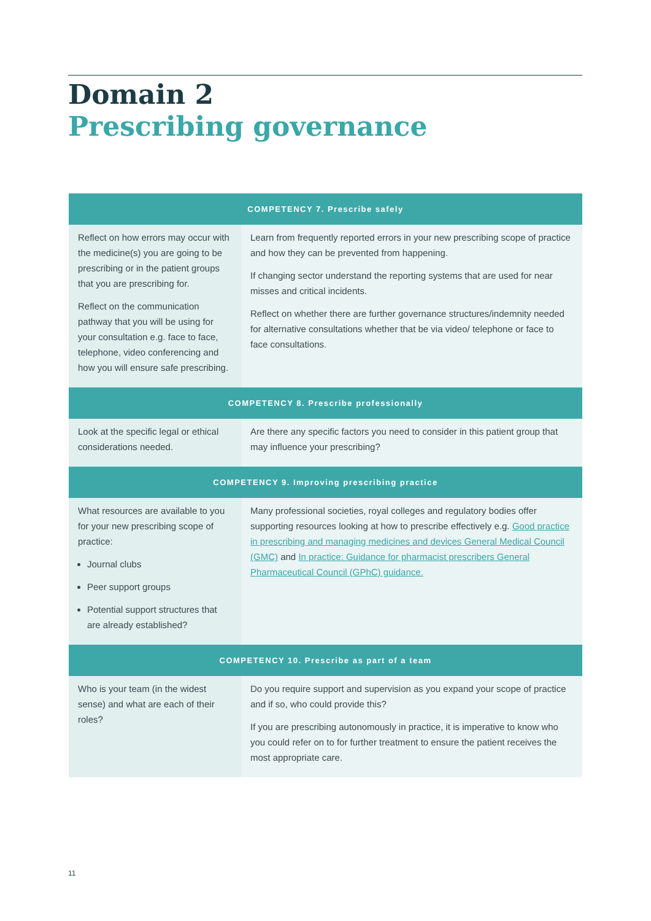Domain 2
Prescribing governance
| COMPETENCY 7. Prescribe safely | |
| --- | --- |
| Reflect on how errors may occur with the medicine(s) you are going to be prescribing or in the patient groups that you are prescribing for. Reflect on the communication pathway that you will be using for your consultation e.g. face to face, telephone, video conferencing and how you will ensure safe prescribing. | Learn from frequently reported errors in your new prescribing scope of practice and how they can be prevented from happening. If changing sector understand the reporting systems that are used for near misses and critical incidents. Reflect on whether there are further governance structures/indemnity needed for alternative consultations whether that be via video/ telephone or face to face consultations. |
| COMPETENCY 8. Prescribe professionally | |
| Look at the specific legal or ethical considerations needed. | Are there any specific factors you need to consider in this patient group that may influence your prescribing? |
| COMPETENCY 9. Improving prescribing practice | |
| What resources are available to you for your new prescribing scope of practice: Journal clubs Peer support groups Potential support structures that are already established? | Many professional societies, royal colleges and regulatory bodies offer supporting resources looking at how to prescribe effectively e.g. Good practice in prescribing and managing medicines and devices General Medical Council (GMC) and In practice: Guidance for pharmacist prescribers General Pharmaceutical Council (GPhC) guidance. |
| COMPETENCY 10. Prescribe as part of a team | |
| Who is your team (in the widest sense) and what are each of their roles? | Do you require support and supervision as you expand your scope of practice and if so, who could provide this? If you are prescribing autonomously in practice, it is imperative to know who you could refer on to for further treatment to ensure the patient receives the most appropriate care. |
11